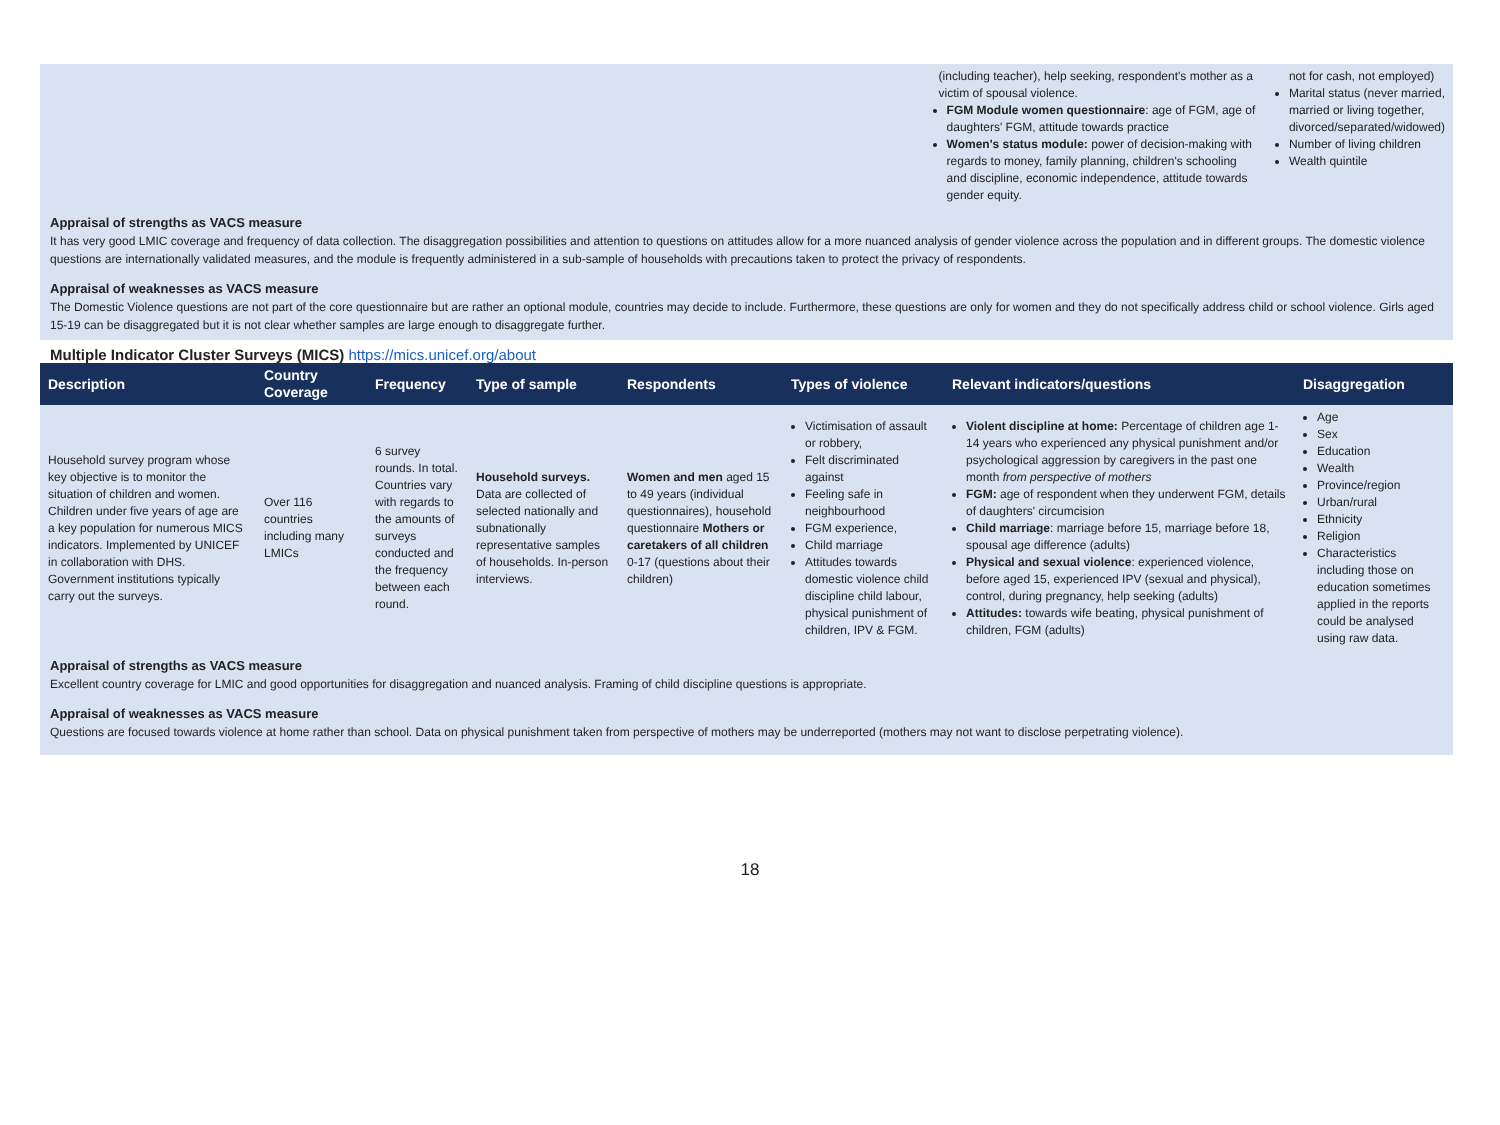| | (including teacher), help seeking, respondent's mother as a victim of spousal violence. FGM Module women questionnaire : age of FGM, age of daughters' FGM, attitude towards practice Women's status module: power of decision-making with regards to money, family planning, children's schooling and discipline, economic independence, attitude towards gender equity. | not for cash, not employed) Marital status (never married, married or living together, divorced/separated/widowed) Number of living children Wealth quintile |
Appraisal of strengths as VACS measure
It has very good LMIC coverage and frequency of data collection. The disaggregation possibilities and attention to questions on attitudes allow for a more nuanced analysis of gender violence across the population and in different groups. The domestic violence questions are internationally validated measures, and the module is frequently administered in a sub-sample of households with precautions taken to protect the privacy of respondents.
Appraisal of weaknesses as VACS measure
The Domestic Violence questions are not part of the core questionnaire but are rather an optional module, countries may decide to include. Furthermore, these questions are only for women and they do not specifically address child or school violence. Girls aged 15-19 can be disaggregated but it is not clear whether samples are large enough to disaggregate further.
Multiple Indicator Cluster Surveys (MICS) https://mics.unicef.org/about
| Description | Country Coverage | Frequency | Type of sample | Respondents | Types of violence | Relevant indicators/questions | Disaggregation |
| --- | --- | --- | --- | --- | --- | --- | --- |
| Household survey program whose key objective is to monitor the situation of children and women. Children under five years of age are a key population for numerous MICS indicators. Implemented by UNICEF in collaboration with DHS. Government institutions typically carry out the surveys. | Over 116 countries including many LMICs | 6 survey rounds. In total. Countries vary with regards to the amounts of surveys conducted and the frequency between each round. | Household surveys. Data are collected of selected nationally and subnationally representative samples of households. In-person interviews. | Women and men aged 15 to 49 years (individual questionnaires), household questionnaire Mothers or caretakers of all children 0-17 (questions about their children) | Victimisation of assault or robbery, Felt discriminated against Feeling safe in neighbourhood FGM experience, Child marriage Attitudes towards domestic violence child discipline child labour, physical punishment of children, IPV & FGM. | Violent discipline at home: Percentage of children age 1-14 years who experienced any physical punishment and/or psychological aggression by caregivers in the past one month from perspective of mothers FGM: age of respondent when they underwent FGM, details of daughters' circumcision Child marriage : marriage before 15, marriage before 18, spousal age difference (adults) Physical and sexual violence : experienced violence, before aged 15, experienced IPV (sexual and physical), control, during pregnancy, help seeking (adults) Attitudes: towards wife beating, physical punishment of children, FGM (adults) | Age Sex Education Wealth Province/region Urban/rural Ethnicity Religion Characteristics including those on education sometimes applied in the reports could be analysed using raw data. |
Appraisal of strengths as VACS measure
Excellent country coverage for LMIC and good opportunities for disaggregation and nuanced analysis. Framing of child discipline questions is appropriate.
Appraisal of weaknesses as VACS measure
Questions are focused towards violence at home rather than school. Data on physical punishment taken from perspective of mothers may be underreported (mothers may not want to disclose perpetrating violence).
18